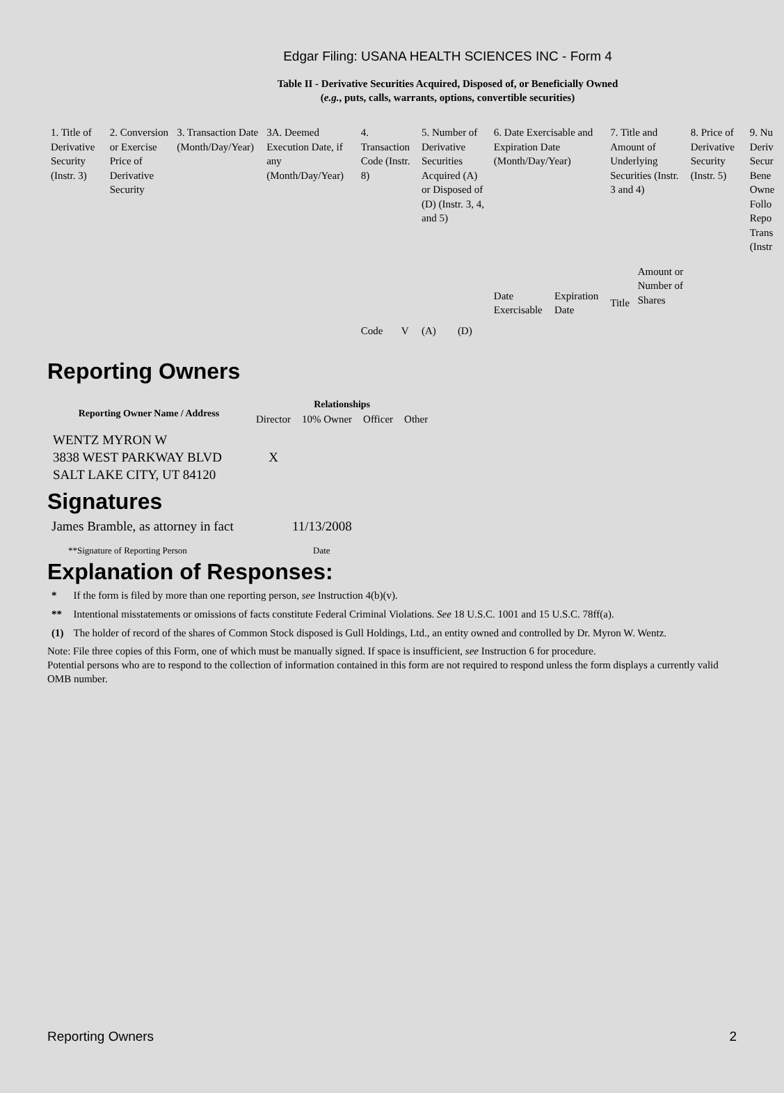Edgar Filing: USANA HEALTH SCIENCES INC - Form 4
Table II - Derivative Securities Acquired, Disposed of, or Beneficially Owned
(e.g., puts, calls, warrants, options, convertible securities)
| 1. Title of Derivative Security (Instr. 3) | 2. Conversion or Exercise Price of Derivative Security | 3. Transaction Date (Month/Day/Year) | 3A. Deemed Execution Date, if any (Month/Day/Year) | 4. Transaction Code (Instr. 8) | | 5. Number of Derivative Securities Acquired (A) or Disposed of (D) (Instr. 3, 4, and 5) | | 6. Date Exercisable and Expiration Date (Month/Day/Year) | | 7. Title and Amount of Underlying Securities (Instr. 3 and 4) | | 8. Price of Derivative Security (Instr. 5) | 9. Nu Deriv Secur Bene Owne Follo Repo Trans (Instr |
| | | | | Code | V | (A) | (D) | Date Exercisable | Expiration Date | Title | Amount or Number of Shares | | |
Reporting Owners
| Reporting Owner Name / Address | Relationships | | | |
| --- | --- | --- | --- | --- |
| | Director | 10% Owner | Officer | Other |
| WENTZ MYRON W 3838 WEST PARKWAY BLVD SALT LAKE CITY, UT 84120 | X | | | |
Signatures
| James Bramble, as attorney in fact | 11/13/2008 |
| **Signature of Reporting Person | Date |
Explanation of Responses:
| * | If the form is filed by more than one reporting person, see Instruction 4(b)(v). |
| ** | Intentional misstatements or omissions of facts constitute Federal Criminal Violations. See 18 U.S.C. 1001 and 15 U.S.C. 78ff(a). |
| (1) | The holder of record of the shares of Common Stock disposed is Gull Holdings, Ltd., an entity owned and controlled by Dr. Myron W. Wentz. |
Note: File three copies of this Form, one of which must be manually signed. If space is insufficient, see Instruction 6 for procedure.
Potential persons who are to respond to the collection of information contained in this form are not required to respond unless the form displays a currently valid OMB number.
Reporting Owners 2